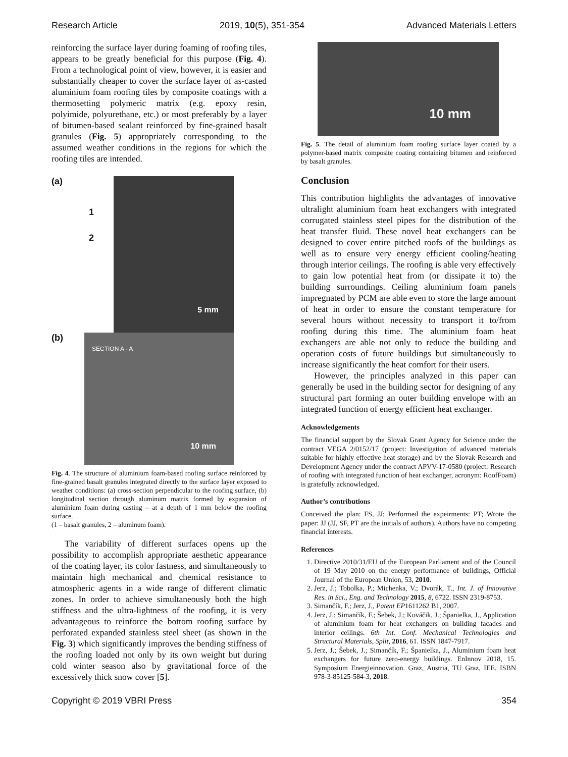Research Article 2019, 10(5), 351-354 Advanced Materials Letters
reinforcing the surface layer during foaming of roofing tiles, appears to be greatly beneficial for this purpose (Fig. 4). From a technological point of view, however, it is easier and substantially cheaper to cover the surface layer of as-casted aluminium foam roofing tiles by composite coatings with a thermosetting polymeric matrix (e.g. epoxy resin, polyimide, polyurethane, etc.) or most preferably by a layer of bitumen-based sealant reinforced by fine-grained basalt granules (Fig. 5) appropriately corresponding to the assumed weather conditions in the regions for which the roofing tiles are intended.
(a)
1
2
5 mm
(b)
SECTION A - A
10 mm
Fig. 4. The structure of aluminium foam-based roofing surface reinforced by fine-grained basalt granules integrated directly to the surface layer exposed to weather conditions: (a) cross-section perpendicular to the roofing surface, (b) longitudinal section through aluminum matrix formed by expansion of aluminium foam during casting – at a depth of 1 mm below the roofing surface.
(1 – basalt granules, 2 – aluminum foam).
The variability of different surfaces opens up the possibility to accomplish appropriate aesthetic appearance of the coating layer, its color fastness, and simultaneously to maintain high mechanical and chemical resistance to atmospheric agents in a wide range of different climatic zones. In order to achieve simultaneously both the high stiffness and the ultra-lightness of the roofing, it is very advantageous to reinforce the bottom roofing surface by perforated expanded stainless steel sheet (as shown in the Fig. 3) which significantly improves the bending stiffness of the roofing loaded not only by its own weight but during cold winter season also by gravitational force of the excessively thick snow cover [5].
10 mm
Fig. 5. The detail of aluminium foam roofing surface layer coated by a polymer-based matrix composite coating containing bitumen and reinforced by basalt granules.
Conclusion
This contribution highlights the advantages of innovative ultralight aluminium foam heat exchangers with integrated corrugated stainless steel pipes for the distribution of the heat transfer fluid. These novel heat exchangers can be designed to cover entire pitched roofs of the buildings as well as to ensure very energy efficient cooling/heating through interior ceilings. The roofing is able very effectively to gain low potential heat from (or dissipate it to) the building surroundings. Ceiling aluminium foam panels impregnated by PCM are able even to store the large amount of heat in order to ensure the constant temperature for several hours without necessity to transport it to/from roofing during this time. The aluminium foam heat exchangers are able not only to reduce the building and operation costs of future buildings but simultaneously to increase significantly the heat comfort for their users.
However, the principles analyzed in this paper can generally be used in the building sector for designing of any structural part forming an outer building envelope with an integrated function of energy efficient heat exchanger.
Acknowledgements
The financial support by the Slovak Grant Agency for Science under the contract VEGA 2/0152/17 (project: Investigation of advanced materials suitable for highly effective heat storage) and by the Slovak Research and Development Agency under the contract APVV-17-0580 (project: Research of roofing with integrated function of heat exchanger, acronym: RoofFoam) is gratefully acknowledged.
Author’s contributions
Conceived the plan: FS, JJ; Performed the expeirments: PT; Wrote the paper: JJ (JJ, SF, PT are the initials of authors). Authors have no competing financial interests.
References
1. Directive 2010/31/EU of the European Parliament and of the Council of 19 May 2010 on the energy performance of buildings, Official Journal of the European Union, 53, 2010.
2. Jerz, J.; Tobolka, P.; Michenka, V.; Dvorák, T., Int. J. of Innovative Res. in Sci., Eng. and Technology 2015, 8, 6722. ISSN 2319-8753.
3. Simančík, F.; Jerz, J., Patent EP1611262 B1, 2007.
4. Jerz, J.; Simančík, F.; Šebek, J.; Kováčik, J.; Španielka, J., Application of aluminium foam for heat exchangers on building facades and interior ceilings. 6th Int. Conf. Mechanical Technologies and Structural Materials, Split, 2016, 61. ISSN 1847-7917.
5. Jerz, J.; Šebek, J.; Simančík, F.; Španielka, J., Aluminium foam heat exchangers for future zero-energy buildings. EnInnov 2018, 15. Symposium Energieinnovation. Graz, Austria, TU Graz, IEE. ISBN 978-3-85125-584-3, 2018.
Copyright © 2019 VBRI Press 354